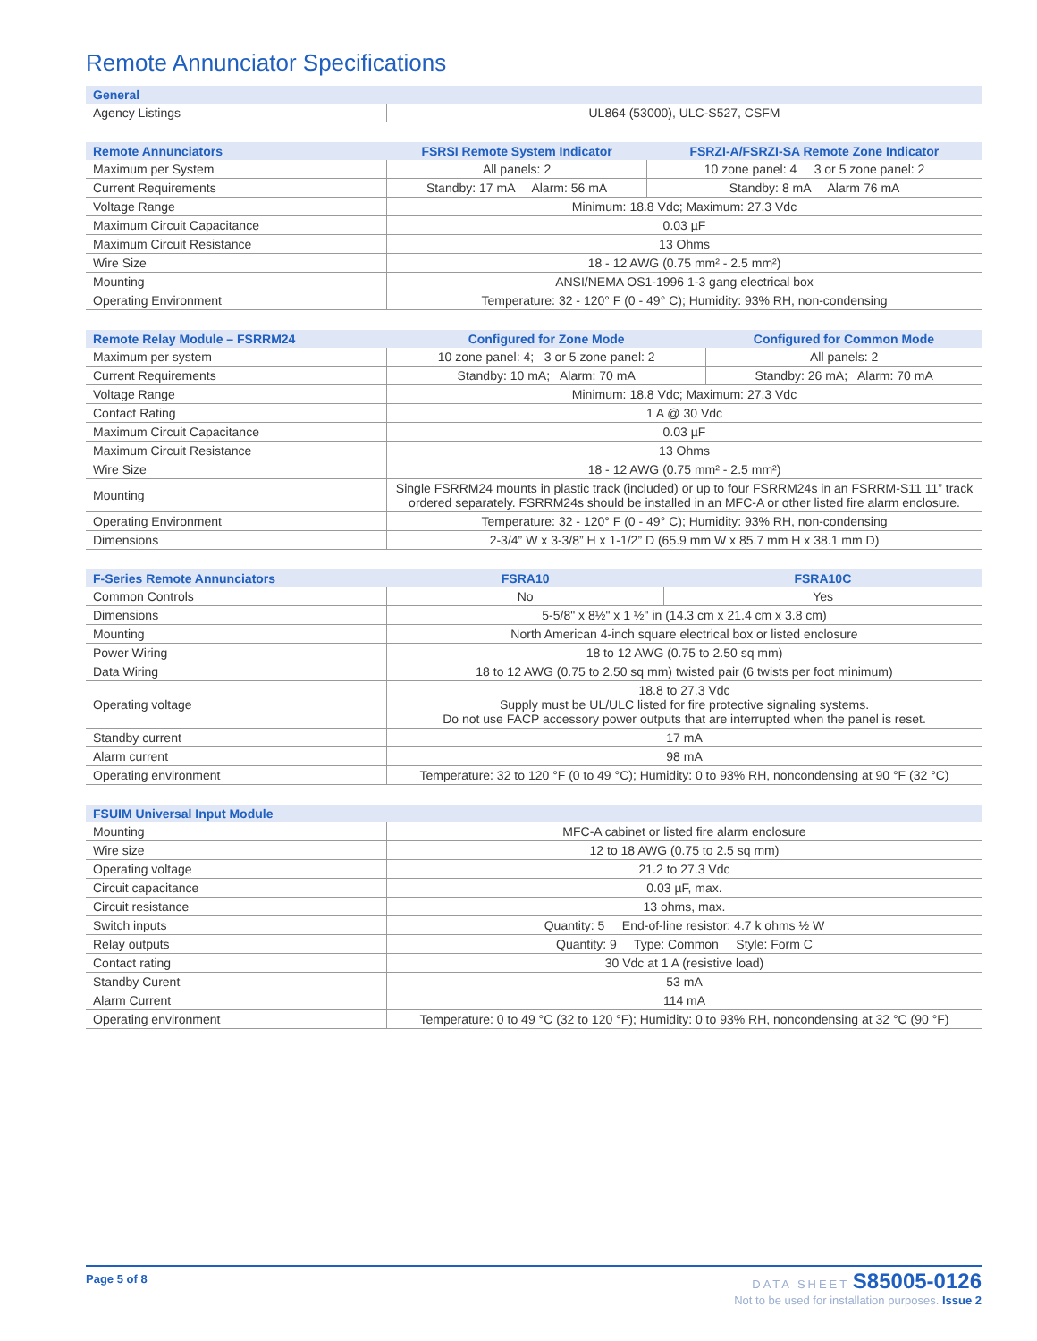Remote Annunciator Specifications
| General | |
| --- | --- |
| Agency Listings | UL864 (53000), ULC-S527, CSFM |
| Remote Annunciators | FSRSI Remote System Indicator | FSRZI-A/FSRZI-SA Remote Zone Indicator |
| --- | --- | --- |
| Maximum per System | All panels: 2 | 10 zone panel: 4 3 or 5 zone panel: 2 |
| Current Requirements | Standby: 17 mA Alarm: 56 mA | Standby: 8 mA Alarm 76 mA |
| Voltage Range | Minimum: 18.8 Vdc; Maximum: 27.3 Vdc | |
| Maximum Circuit Capacitance | 0.03 µF | |
| Maximum Circuit Resistance | 13 Ohms | |
| Wire Size | 18 - 12 AWG (0.75 mm² - 2.5 mm²) | |
| Mounting | ANSI/NEMA OS1-1996 1-3 gang electrical box | |
| Operating Environment | Temperature: 32 - 120° F (0 - 49° C); Humidity: 93% RH, non-condensing | |
| Remote Relay Module – FSRRM24 | Configured for Zone Mode | Configured for Common Mode |
| --- | --- | --- |
| Maximum per system | 10 zone panel: 4; 3 or 5 zone panel: 2 | All panels: 2 |
| Current Requirements | Standby: 10 mA; Alarm: 70 mA | Standby: 26 mA; Alarm: 70 mA |
| Voltage Range | Minimum: 18.8 Vdc; Maximum: 27.3 Vdc | |
| Contact Rating | 1 A @ 30 Vdc | |
| Maximum Circuit Capacitance | 0.03 µF | |
| Maximum Circuit Resistance | 13 Ohms | |
| Wire Size | 18 - 12 AWG (0.75 mm² - 2.5 mm²) | |
| Mounting | Single FSRRM24 mounts in plastic track (included) or up to four FSRRM24s in an FSRRM-S11 11” track ordered separately. FSRRM24s should be installed in an MFC-A or other listed fire alarm enclosure. | |
| Operating Environment | Temperature: 32 - 120° F (0 - 49° C); Humidity: 93% RH, non-condensing | |
| Dimensions | 2-3/4” W x 3-3/8” H x 1-1/2” D (65.9 mm W x 85.7 mm H x 38.1 mm D) | |
| F-Series Remote Annunciators | FSRA10 | FSRA10C |
| --- | --- | --- |
| Common Controls | No | Yes |
| Dimensions | 5-5/8" x 8½" x 1 ½" in (14.3 cm x 21.4 cm x 3.8 cm) | |
| Mounting | North American 4-inch square electrical box or listed enclosure | |
| Power Wiring | 18 to 12 AWG (0.75 to 2.50 sq mm) | |
| Data Wiring | 18 to 12 AWG (0.75 to 2.50 sq mm) twisted pair (6 twists per foot minimum) | |
| Operating voltage | 18.8 to 27.3 Vdc Supply must be UL/ULC listed for fire protective signaling systems. Do not use FACP accessory power outputs that are interrupted when the panel is reset. | |
| Standby current | 17 mA | |
| Alarm current | 98 mA | |
| Operating environment | Temperature: 32 to 120 °F (0 to 49 °C); Humidity: 0 to 93% RH, noncondensing at 90 °F (32 °C) | |
| FSUIM Universal Input Module | |
| --- | --- |
| Mounting | MFC-A cabinet or listed fire alarm enclosure |
| Wire size | 12 to 18 AWG (0.75 to 2.5 sq mm) |
| Operating voltage | 21.2 to 27.3 Vdc |
| Circuit capacitance | 0.03 µF, max. |
| Circuit resistance | 13 ohms, max. |
| Switch inputs | Quantity: 5 End-of-line resistor: 4.7 k ohms ½ W |
| Relay outputs | Quantity: 9 Type: Common Style: Form C |
| Contact rating | 30 Vdc at 1 A (resistive load) |
| Standby Curent | 53 mA |
| Alarm Current | 114 mA |
| Operating environment | Temperature: 0 to 49 °C (32 to 120 °F); Humidity: 0 to 93% RH, noncondensing at 32 °C (90 °F) |
Page 5 of 8
DATA SHEET S85005-0126
Not to be used for installation purposes. Issue 2